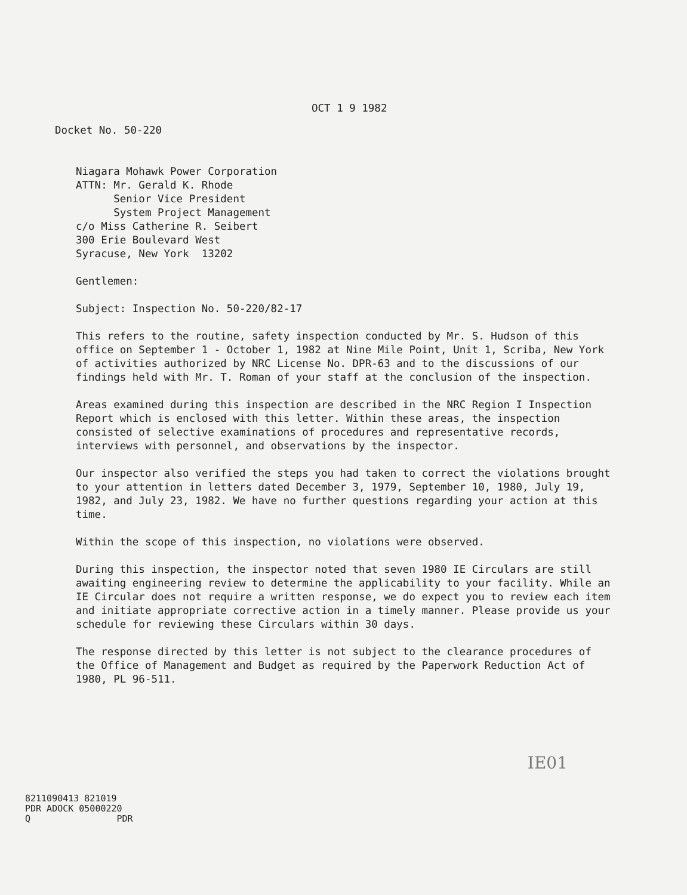OCT 1 9 1982
Docket No. 50-220
Niagara Mohawk Power Corporation
ATTN: Mr. Gerald K. Rhode
Senior Vice President
System Project Management
c/o Miss Catherine R. Seibert
300 Erie Boulevard West
Syracuse, New York 13202
Gentlemen:
Subject: Inspection No. 50-220/82-17
This refers to the routine, safety inspection conducted by Mr. S. Hudson of this office on September 1 - October 1, 1982 at Nine Mile Point, Unit 1, Scriba, New York of activities authorized by NRC License No. DPR-63 and to the discussions of our findings held with Mr. T. Roman of your staff at the conclusion of the inspection.
Areas examined during this inspection are described in the NRC Region I Inspection Report which is enclosed with this letter. Within these areas, the inspection consisted of selective examinations of procedures and representative records, interviews with personnel, and observations by the inspector.
Our inspector also verified the steps you had taken to correct the violations brought to your attention in letters dated December 3, 1979, September 10, 1980, July 19, 1982, and July 23, 1982. We have no further questions regarding your action at this time.
Within the scope of this inspection, no violations were observed.
During this inspection, the inspector noted that seven 1980 IE Circulars are still awaiting engineering review to determine the applicability to your facility. While an IE Circular does not require a written response, we do expect you to review each item and initiate appropriate corrective action in a timely manner. Please provide us your schedule for reviewing these Circulars within 30 days.
The response directed by this letter is not subject to the clearance procedures of the Office of Management and Budget as required by the Paperwork Reduction Act of 1980, PL 96-511.
8211090413 821019
PDR ADOCK 05000220
Q PDR
IE01